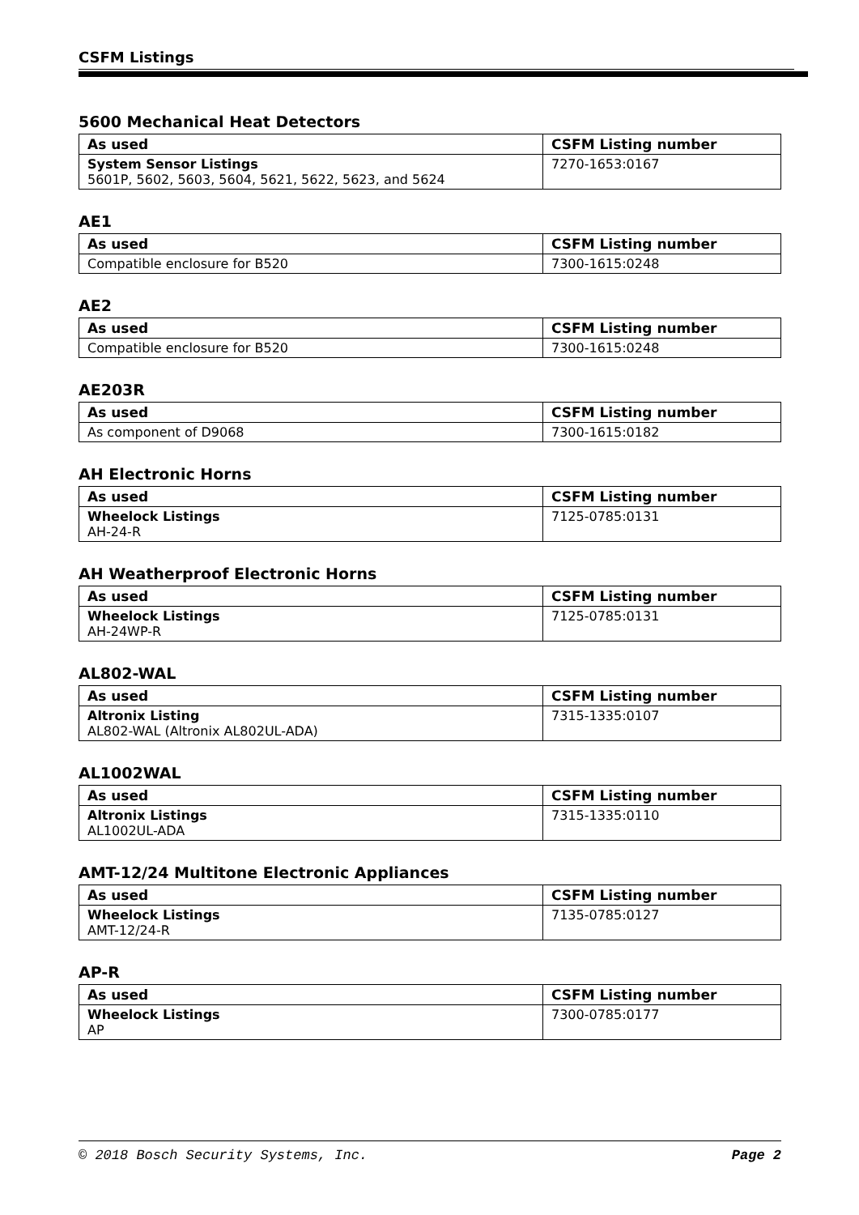CSFM Listings
5600 Mechanical Heat Detectors
| As used | CSFM Listing number |
| --- | --- |
| System Sensor Listings 5601P, 5602, 5603, 5604, 5621, 5622, 5623, and 5624 | 7270-1653:0167 |
AE1
| As used | CSFM Listing number |
| --- | --- |
| Compatible enclosure for B520 | 7300-1615:0248 |
AE2
| As used | CSFM Listing number |
| --- | --- |
| Compatible enclosure for B520 | 7300-1615:0248 |
AE203R
| As used | CSFM Listing number |
| --- | --- |
| As component of D9068 | 7300-1615:0182 |
AH Electronic Horns
| As used | CSFM Listing number |
| --- | --- |
| Wheelock Listings AH-24-R | 7125-0785:0131 |
AH Weatherproof Electronic Horns
| As used | CSFM Listing number |
| --- | --- |
| Wheelock Listings AH-24WP-R | 7125-0785:0131 |
AL802-WAL
| As used | CSFM Listing number |
| --- | --- |
| Altronix Listing AL802-WAL (Altronix AL802UL-ADA) | 7315-1335:0107 |
AL1002WAL
| As used | CSFM Listing number |
| --- | --- |
| Altronix Listings AL1002UL-ADA | 7315-1335:0110 |
AMT-12/24 Multitone Electronic Appliances
| As used | CSFM Listing number |
| --- | --- |
| Wheelock Listings AMT-12/24-R | 7135-0785:0127 |
AP-R
| As used | CSFM Listing number |
| --- | --- |
| Wheelock Listings AP | 7300-0785:0177 |
© 2018 Bosch Security Systems, Inc. Page 2